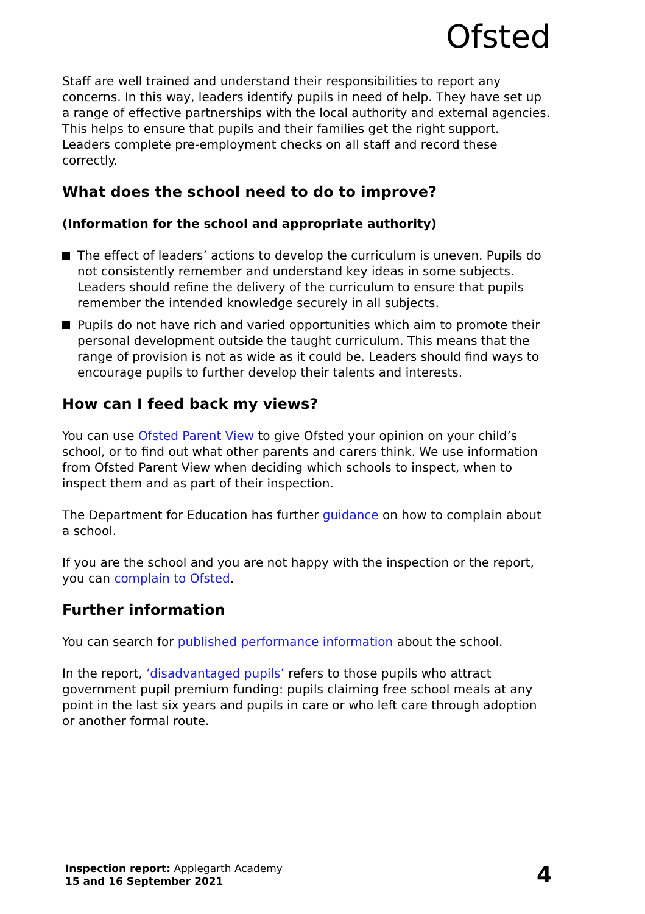Ofsted
Staff are well trained and understand their responsibilities to report any concerns. In this way, leaders identify pupils in need of help. They have set up a range of effective partnerships with the local authority and external agencies. This helps to ensure that pupils and their families get the right support. Leaders complete pre-employment checks on all staff and record these correctly.
What does the school need to do to improve?
(Information for the school and appropriate authority)
The effect of leaders’ actions to develop the curriculum is uneven. Pupils do not consistently remember and understand key ideas in some subjects. Leaders should refine the delivery of the curriculum to ensure that pupils remember the intended knowledge securely in all subjects.
Pupils do not have rich and varied opportunities which aim to promote their personal development outside the taught curriculum. This means that the range of provision is not as wide as it could be. Leaders should find ways to encourage pupils to further develop their talents and interests.
How can I feed back my views?
You can use Ofsted Parent View to give Ofsted your opinion on your child’s school, or to find out what other parents and carers think. We use information from Ofsted Parent View when deciding which schools to inspect, when to inspect them and as part of their inspection.
The Department for Education has further guidance on how to complain about a school.
If you are the school and you are not happy with the inspection or the report, you can complain to Ofsted.
Further information
You can search for published performance information about the school.
In the report, ‘disadvantaged pupils’ refers to those pupils who attract government pupil premium funding: pupils claiming free school meals at any point in the last six years and pupils in care or who left care through adoption or another formal route.
Inspection report: Applegarth Academy
15 and 16 September 2021
4